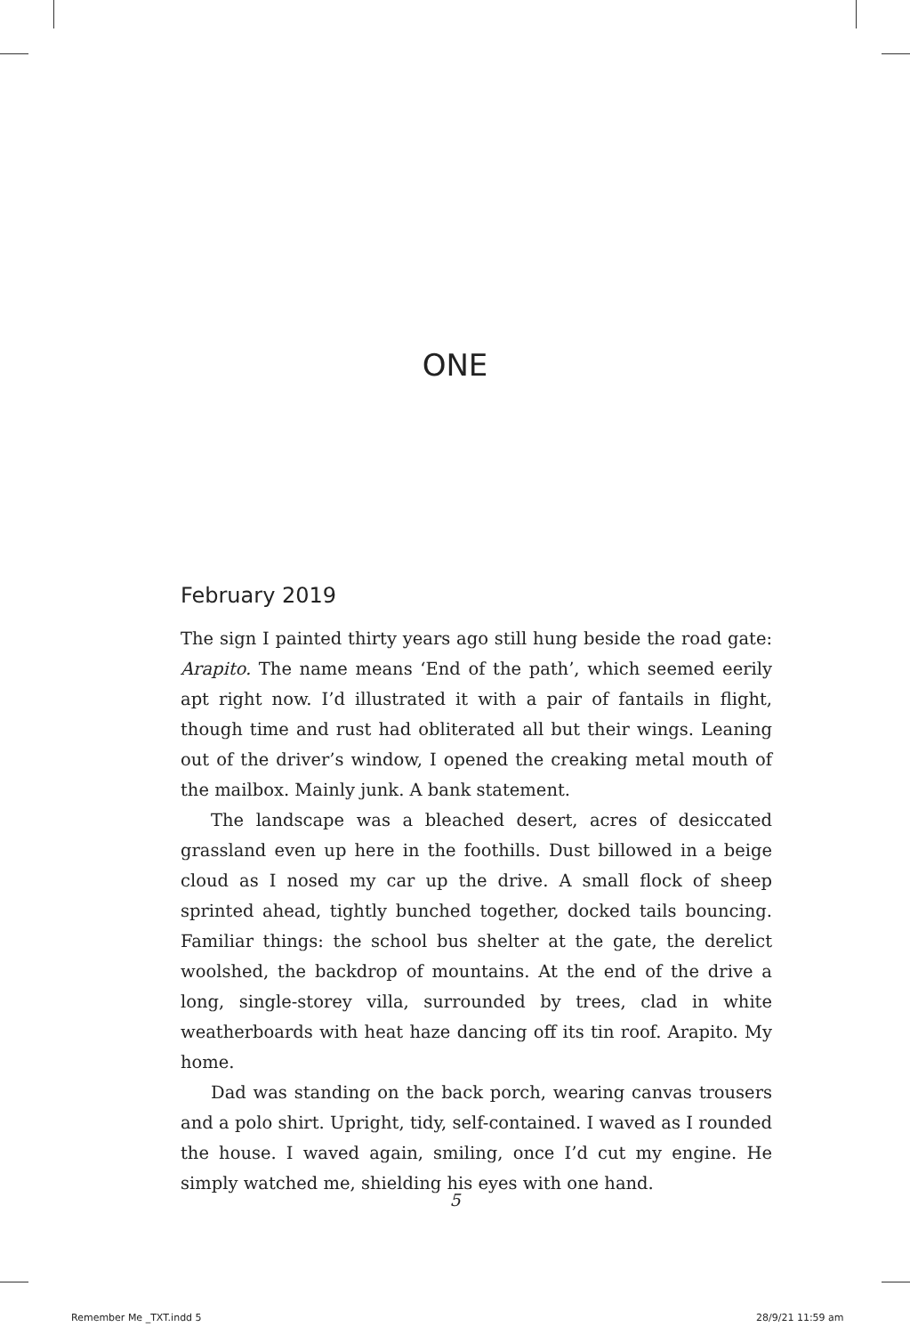ONE
February 2019
The sign I painted thirty years ago still hung beside the road gate: Arapito. The name means ‘End of the path’, which seemed eerily apt right now. I’d illustrated it with a pair of fantails in flight, though time and rust had obliterated all but their wings. Leaning out of the driver’s window, I opened the creaking metal mouth of the mailbox. Mainly junk. A bank statement.
The landscape was a bleached desert, acres of desiccated grassland even up here in the foothills. Dust billowed in a beige cloud as I nosed my car up the drive. A small flock of sheep sprinted ahead, tightly bunched together, docked tails bouncing. Familiar things: the school bus shelter at the gate, the derelict woolshed, the backdrop of mountains. At the end of the drive a long, single-storey villa, surrounded by trees, clad in white weatherboards with heat haze dancing off its tin roof. Arapito. My home.
Dad was standing on the back porch, wearing canvas trousers and a polo shirt. Upright, tidy, self-contained. I waved as I rounded the house. I waved again, smiling, once I’d cut my engine. He simply watched me, shielding his eyes with one hand.
5
Remember Me _TXT.indd 5 28/9/21 11:59 am